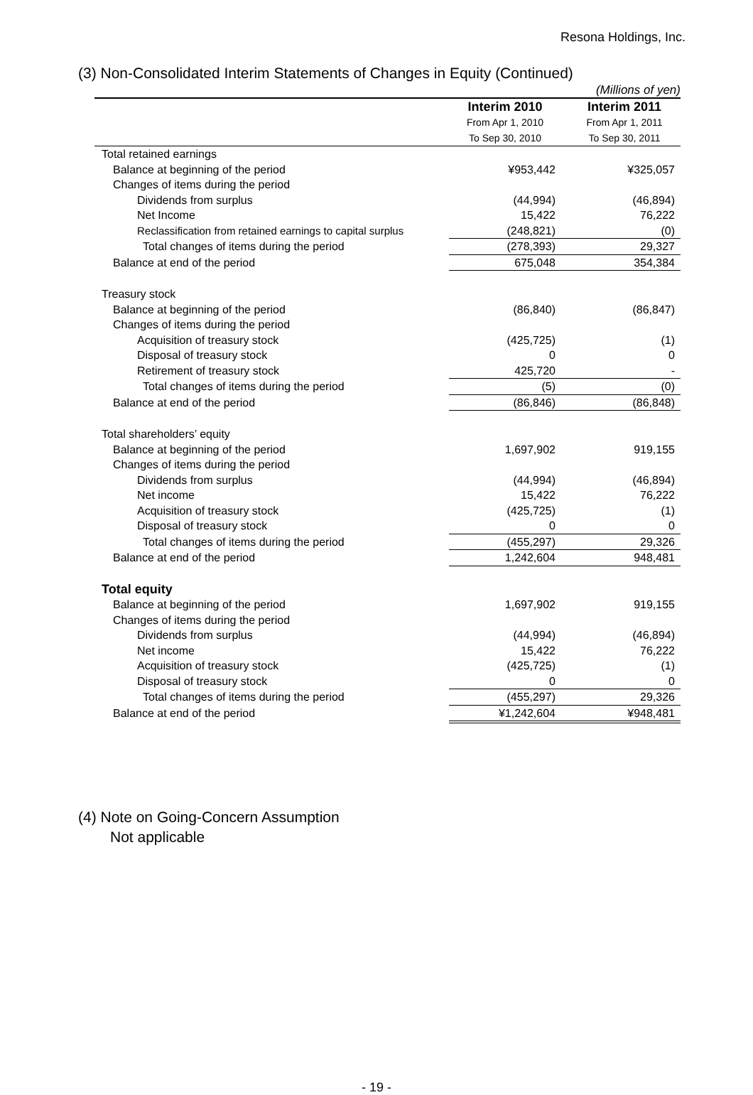Resona Holdings, Inc.
(3) Non-Consolidated Interim Statements of Changes in Equity (Continued)
(Millions of yen)
| | Interim 2010 | | Interim 2011 |
| --- | --- | --- | --- |
| | From Apr 1, 2010 | | From Apr 1, 2011 |
| | To Sep 30, 2010 | | To Sep 30, 2011 |
| Total retained earnings | | | |
| Balance at beginning of the period | ¥953,442 | | ¥325,057 |
| Changes of items during the period | | | |
| Dividends from surplus | (44,994) | | (46,894) |
| Net Income | 15,422 | | 76,222 |
| Reclassification from retained earnings to capital surplus | (248,821) | | (0) |
| Total changes of items during the period | (278,393) | | 29,327 |
| Balance at end of the period | 675,048 | | 354,384 |
| Treasury stock | | | |
| Balance at beginning of the period | (86,840) | | (86,847) |
| Changes of items during the period | | | |
| Acquisition of treasury stock | (425,725) | | (1) |
| Disposal of treasury stock | 0 | | 0 |
| Retirement of treasury stock | 425,720 | | - |
| Total changes of items during the period | (5) | | (0) |
| Balance at end of the period | (86,846) | | (86,848) |
| Total shareholders’ equity | | | |
| Balance at beginning of the period | 1,697,902 | | 919,155 |
| Changes of items during the period | | | |
| Dividends from surplus | (44,994) | | (46,894) |
| Net income | 15,422 | | 76,222 |
| Acquisition of treasury stock | (425,725) | | (1) |
| Disposal of treasury stock | 0 | | 0 |
| Total changes of items during the period | (455,297) | | 29,326 |
| Balance at end of the period | 1,242,604 | | 948,481 |
| Total equity | | | |
| Balance at beginning of the period | 1,697,902 | | 919,155 |
| Changes of items during the period | | | |
| Dividends from surplus | (44,994) | | (46,894) |
| Net income | 15,422 | | 76,222 |
| Acquisition of treasury stock | (425,725) | | (1) |
| Disposal of treasury stock | 0 | | 0 |
| Total changes of items during the period | (455,297) | | 29,326 |
| Balance at end of the period | ¥1,242,604 | | ¥948,481 |
(4) Note on Going-Concern Assumption
Not applicable
- 19 -